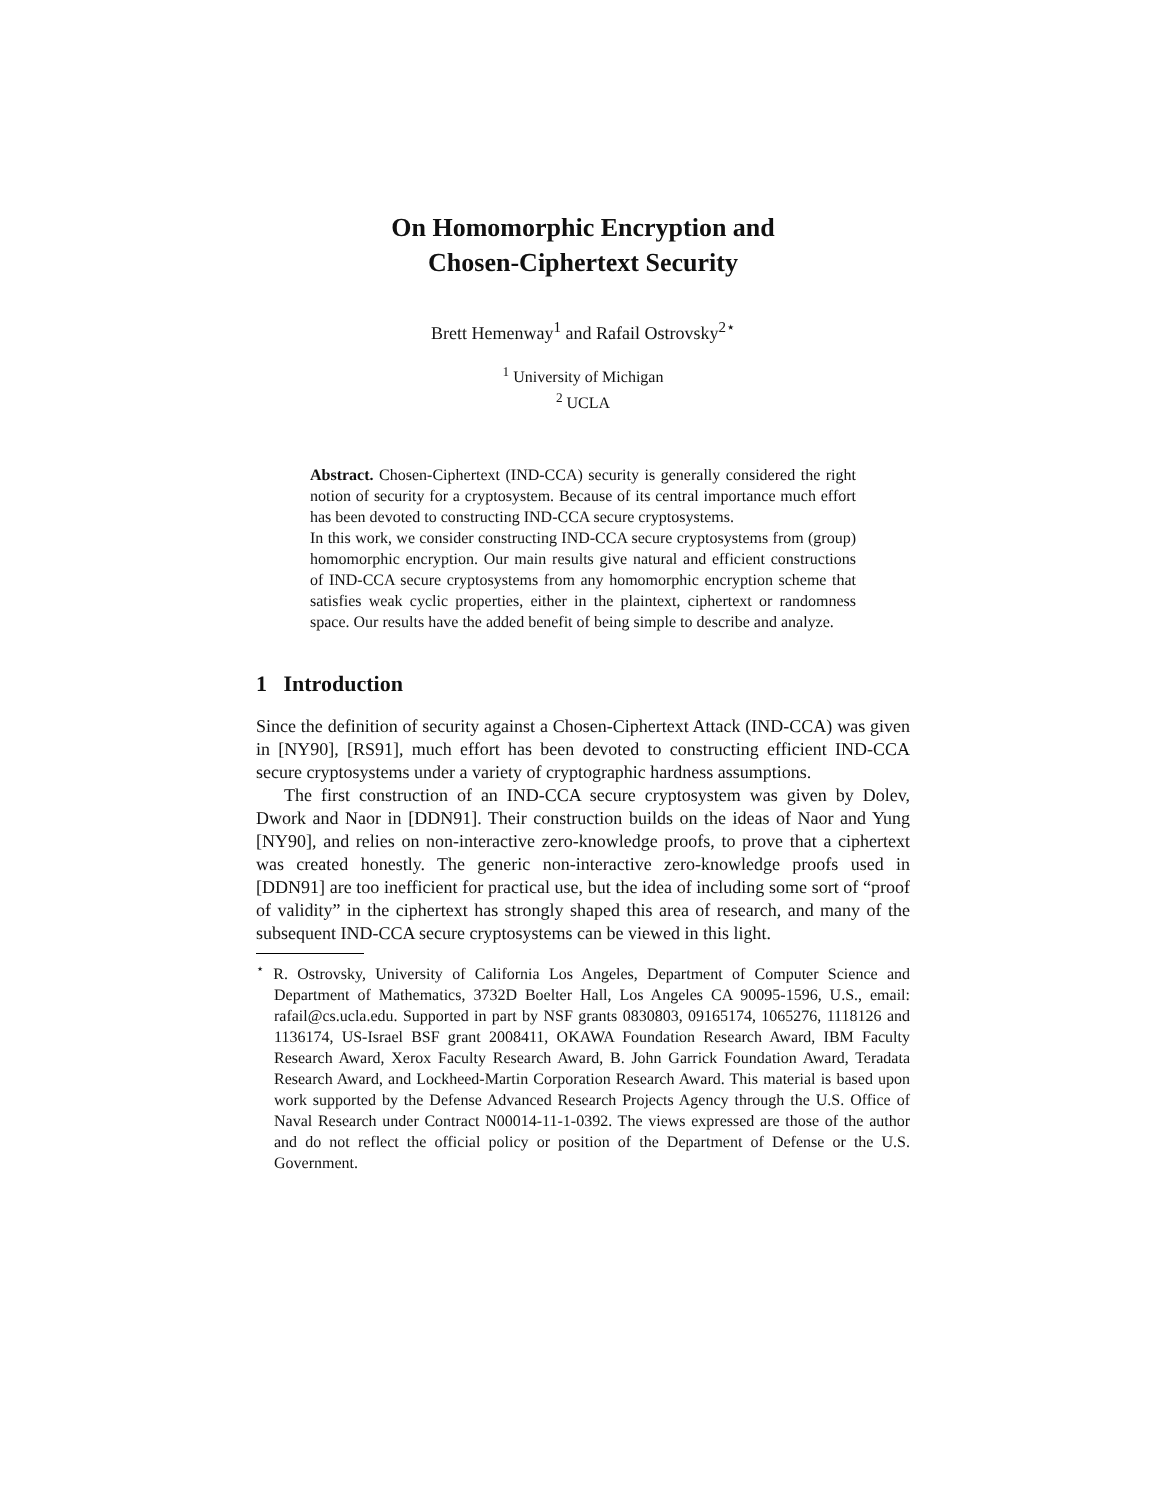On Homomorphic Encryption and
Chosen-Ciphertext Security
Brett Hemenway<sup>1</sup> and Rafail Ostrovsky<sup>2⋆</sup>
<sup>1</sup> University of Michigan
<sup>2</sup> UCLA
Abstract. Chosen-Ciphertext (IND-CCA) security is generally considered the right notion of security for a cryptosystem. Because of its central importance much effort has been devoted to constructing IND-CCA secure cryptosystems.
In this work, we consider constructing IND-CCA secure cryptosystems from (group) homomorphic encryption. Our main results give natural and efficient constructions of IND-CCA secure cryptosystems from any homomorphic encryption scheme that satisfies weak cyclic properties, either in the plaintext, ciphertext or randomness space. Our results have the added benefit of being simple to describe and analyze.
1 Introduction
Since the definition of security against a Chosen-Ciphertext Attack (IND-CCA) was given in [NY90], [RS91], much effort has been devoted to constructing efficient IND-CCA secure cryptosystems under a variety of cryptographic hardness assumptions.
The first construction of an IND-CCA secure cryptosystem was given by Dolev, Dwork and Naor in [DDN91]. Their construction builds on the ideas of Naor and Yung [NY90], and relies on non-interactive zero-knowledge proofs, to prove that a ciphertext was created honestly. The generic non-interactive zero-knowledge proofs used in [DDN91] are too inefficient for practical use, but the idea of including some sort of “proof of validity” in the ciphertext has strongly shaped this area of research, and many of the subsequent IND-CCA secure cryptosystems can be viewed in this light.
<sup>⋆</sup> R. Ostrovsky, University of California Los Angeles, Department of Computer Science and Department of Mathematics, 3732D Boelter Hall, Los Angeles CA 90095-1596, U.S., email: rafail@cs.ucla.edu. Supported in part by NSF grants 0830803, 09165174, 1065276, 1118126 and 1136174, US-Israel BSF grant 2008411, OKAWA Foundation Research Award, IBM Faculty Research Award, Xerox Faculty Research Award, B. John Garrick Foundation Award, Teradata Research Award, and Lockheed-Martin Corporation Research Award. This material is based upon work supported by the Defense Advanced Research Projects Agency through the U.S. Office of Naval Research under Contract N00014-11-1-0392. The views expressed are those of the author and do not reflect the official policy or position of the Department of Defense or the U.S. Government.